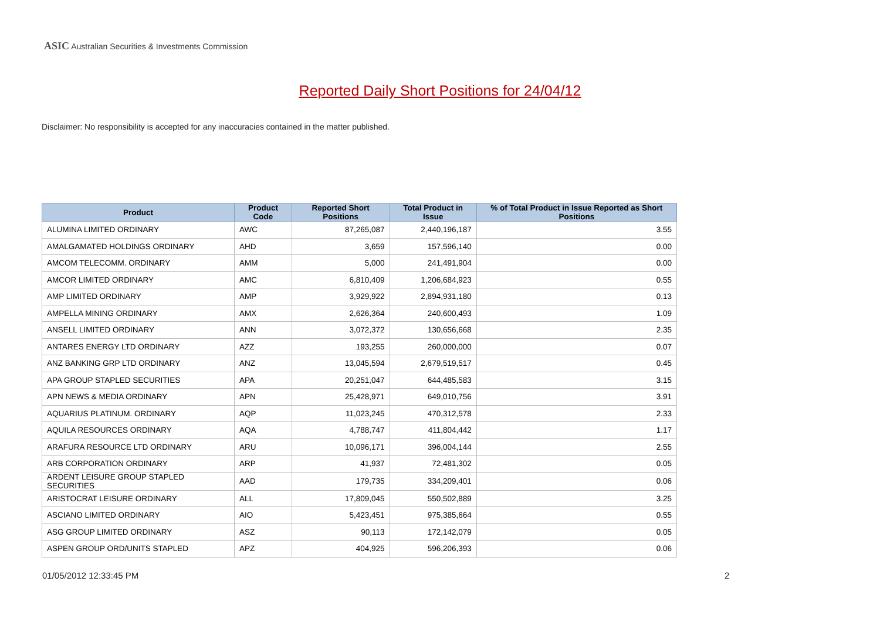ASIC Australian Securities & Investments Commission
Reported Daily Short Positions for 24/04/12
Disclaimer: No responsibility is accepted for any inaccuracies contained in the matter published.
| Product | Product Code | Reported Short Positions | Total Product in Issue | % of Total Product in Issue Reported as Short Positions |
| --- | --- | --- | --- | --- |
| ALUMINA LIMITED ORDINARY | AWC | 87,265,087 | 2,440,196,187 | 3.55 |
| AMALGAMATED HOLDINGS ORDINARY | AHD | 3,659 | 157,596,140 | 0.00 |
| AMCOM TELECOMM. ORDINARY | AMM | 5,000 | 241,491,904 | 0.00 |
| AMCOR LIMITED ORDINARY | AMC | 6,810,409 | 1,206,684,923 | 0.55 |
| AMP LIMITED ORDINARY | AMP | 3,929,922 | 2,894,931,180 | 0.13 |
| AMPELLA MINING ORDINARY | AMX | 2,626,364 | 240,600,493 | 1.09 |
| ANSELL LIMITED ORDINARY | ANN | 3,072,372 | 130,656,668 | 2.35 |
| ANTARES ENERGY LTD ORDINARY | AZZ | 193,255 | 260,000,000 | 0.07 |
| ANZ BANKING GRP LTD ORDINARY | ANZ | 13,045,594 | 2,679,519,517 | 0.45 |
| APA GROUP STAPLED SECURITIES | APA | 20,251,047 | 644,485,583 | 3.15 |
| APN NEWS & MEDIA ORDINARY | APN | 25,428,971 | 649,010,756 | 3.91 |
| AQUARIUS PLATINUM. ORDINARY | AQP | 11,023,245 | 470,312,578 | 2.33 |
| AQUILA RESOURCES ORDINARY | AQA | 4,788,747 | 411,804,442 | 1.17 |
| ARAFURA RESOURCE LTD ORDINARY | ARU | 10,096,171 | 396,004,144 | 2.55 |
| ARB CORPORATION ORDINARY | ARP | 41,937 | 72,481,302 | 0.05 |
| ARDENT LEISURE GROUP STAPLED SECURITIES | AAD | 179,735 | 334,209,401 | 0.06 |
| ARISTOCRAT LEISURE ORDINARY | ALL | 17,809,045 | 550,502,889 | 3.25 |
| ASCIANO LIMITED ORDINARY | AIO | 5,423,451 | 975,385,664 | 0.55 |
| ASG GROUP LIMITED ORDINARY | ASZ | 90,113 | 172,142,079 | 0.05 |
| ASPEN GROUP ORD/UNITS STAPLED | APZ | 404,925 | 596,206,393 | 0.06 |
01/05/2012 12:33:45 PM 2